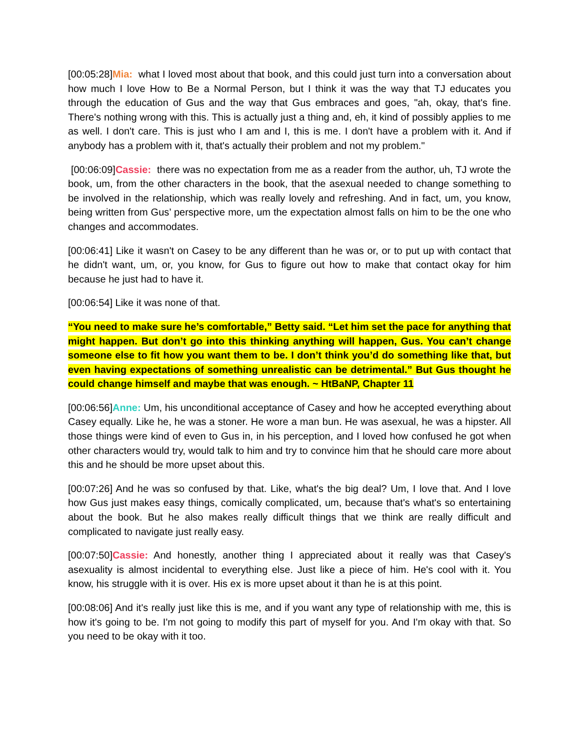[00:05:28]Mia: what I loved most about that book, and this could just turn into a conversation about how much I love How to Be a Normal Person, but I think it was the way that TJ educates you through the education of Gus and the way that Gus embraces and goes, "ah, okay, that's fine. There's nothing wrong with this. This is actually just a thing and, eh, it kind of possibly applies to me as well. I don't care. This is just who I am and I, this is me. I don't have a problem with it. And if anybody has a problem with it, that's actually their problem and not my problem."
[00:06:09]Cassie: there was no expectation from me as a reader from the author, uh, TJ wrote the book, um, from the other characters in the book, that the asexual needed to change something to be involved in the relationship, which was really lovely and refreshing. And in fact, um, you know, being written from Gus’ perspective more, um the expectation almost falls on him to be the one who changes and accommodates.
[00:06:41] Like it wasn't on Casey to be any different than he was or, or to put up with contact that he didn't want, um, or, you know, for Gus to figure out how to make that contact okay for him because he just had to have it.
[00:06:54] Like it was none of that.
“You need to make sure he’s comfortable,” Betty said. “Let him set the pace for anything that might happen. But don’t go into this thinking anything will happen, Gus. You can’t change someone else to fit how you want them to be. I don’t think you’d do something like that, but even having expectations of something unrealistic can be detrimental.” But Gus thought he could change himself and maybe that was enough. ~ HtBaNP, Chapter 11
[00:06:56]Anne: Um, his unconditional acceptance of Casey and how he accepted everything about Casey equally. Like he, he was a stoner. He wore a man bun. He was asexual, he was a hipster. All those things were kind of even to Gus in, in his perception, and I loved how confused he got when other characters would try, would talk to him and try to convince him that he should care more about this and he should be more upset about this.
[00:07:26] And he was so confused by that. Like, what's the big deal? Um, I love that. And I love how Gus just makes easy things, comically complicated, um, because that's what's so entertaining about the book. But he also makes really difficult things that we think are really difficult and complicated to navigate just really easy.
[00:07:50]Cassie: And honestly, another thing I appreciated about it really was that Casey's asexuality is almost incidental to everything else. Just like a piece of him. He's cool with it. You know, his struggle with it is over. His ex is more upset about it than he is at this point.
[00:08:06] And it's really just like this is me, and if you want any type of relationship with me, this is how it's going to be. I'm not going to modify this part of myself for you. And I'm okay with that. So you need to be okay with it too.